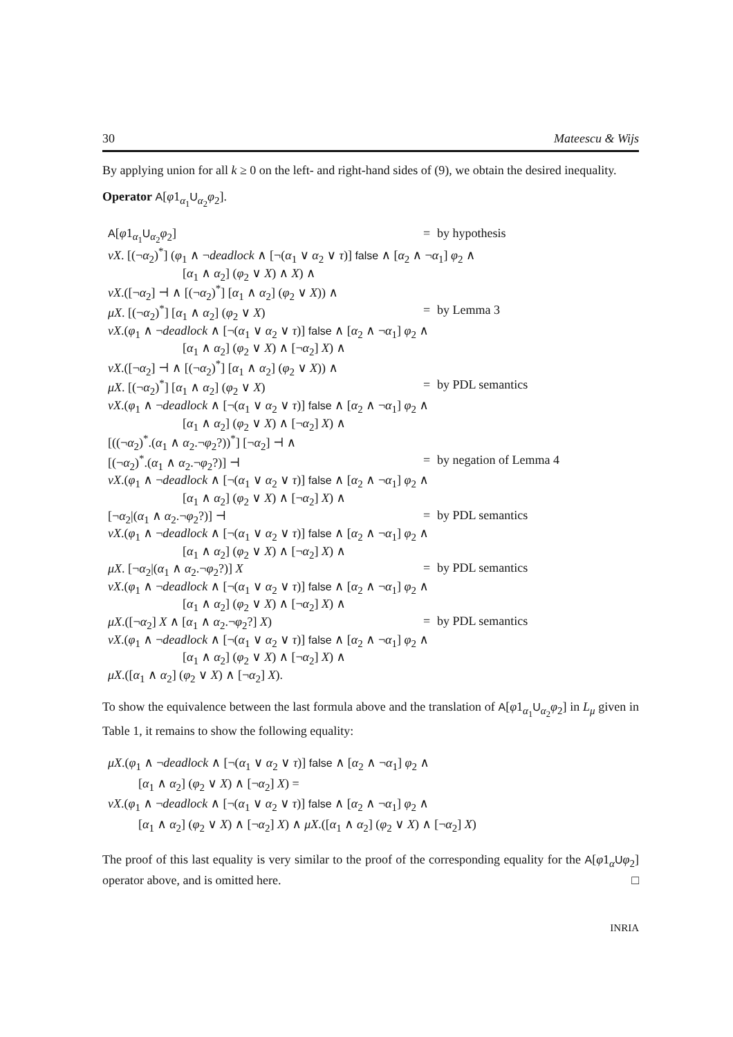30 Mateescu & Wijs
By applying union for all k ≥ 0 on the left- and right-hand sides of (9), we obtain the desired inequality.
Operator A[φ1<sub>α<sub>1</sub></sub>U<sub>α<sub>2</sub></sub>φ<sub>2</sub>].
| A [ φ 1<sub>α<sub>1</sub></sub> U<sub>α<sub>2</sub></sub> φ<sub>2</sub>] | = | by hypothesis |
| νX . [(¬ α<sub>2</sub>)<sup>*</sup>] ( φ<sub>1</sub> ∧ ¬ deadlock ∧ [¬( α<sub>1</sub> ∨ α<sub>2</sub> ∨ τ )] false ∧ [ α<sub>2</sub> ∧ ¬ α<sub>1</sub>] φ<sub>2</sub> ∧ | | |
| [ α<sub>1</sub> ∧ α<sub>2</sub>] ( φ<sub>2</sub> ∨ X ) ∧ X ) ∧ | | |
| νX .([¬ α<sub>2</sub>] ⊣ ∧ [(¬ α<sub>2</sub>)<sup>*</sup>] [ α<sub>1</sub> ∧ α<sub>2</sub>] ( φ<sub>2</sub> ∨ X )) ∧ | | |
| μX . [(¬ α<sub>2</sub>)<sup>*</sup>] [ α<sub>1</sub> ∧ α<sub>2</sub>] ( φ<sub>2</sub> ∨ X ) | = | by Lemma 3 |
| νX .( φ<sub>1</sub> ∧ ¬ deadlock ∧ [¬( α<sub>1</sub> ∨ α<sub>2</sub> ∨ τ )] false ∧ [ α<sub>2</sub> ∧ ¬ α<sub>1</sub>] φ<sub>2</sub> ∧ | | |
| [ α<sub>1</sub> ∧ α<sub>2</sub>] ( φ<sub>2</sub> ∨ X ) ∧ [¬ α<sub>2</sub>] X ) ∧ | | |
| νX .([¬ α<sub>2</sub>] ⊣ ∧ [(¬ α<sub>2</sub>)<sup>*</sup>] [ α<sub>1</sub> ∧ α<sub>2</sub>] ( φ<sub>2</sub> ∨ X )) ∧ | | |
| μX . [(¬ α<sub>2</sub>)<sup>*</sup>] [ α<sub>1</sub> ∧ α<sub>2</sub>] ( φ<sub>2</sub> ∨ X ) | = | by PDL semantics |
| νX .( φ<sub>1</sub> ∧ ¬ deadlock ∧ [¬( α<sub>1</sub> ∨ α<sub>2</sub> ∨ τ )] false ∧ [ α<sub>2</sub> ∧ ¬ α<sub>1</sub>] φ<sub>2</sub> ∧ | | |
| [ α<sub>1</sub> ∧ α<sub>2</sub>] ( φ<sub>2</sub> ∨ X ) ∧ [¬ α<sub>2</sub>] X ) ∧ | | |
| [((¬ α<sub>2</sub>)<sup>*</sup>.( α<sub>1</sub> ∧ α<sub>2</sub>.¬ φ<sub>2</sub>?))<sup>*</sup>] [¬ α<sub>2</sub>] ⊣ ∧ | | |
| [(¬ α<sub>2</sub>)<sup>*</sup>.( α<sub>1</sub> ∧ α<sub>2</sub>.¬ φ<sub>2</sub>?)] ⊣ | = | by negation of Lemma 4 |
| νX .( φ<sub>1</sub> ∧ ¬ deadlock ∧ [¬( α<sub>1</sub> ∨ α<sub>2</sub> ∨ τ )] false ∧ [ α<sub>2</sub> ∧ ¬ α<sub>1</sub>] φ<sub>2</sub> ∧ | | |
| [ α<sub>1</sub> ∧ α<sub>2</sub>] ( φ<sub>2</sub> ∨ X ) ∧ [¬ α<sub>2</sub>] X ) ∧ | | |
| [¬ α<sub>2</sub>/( α<sub>1</sub> ∧ α<sub>2</sub>.¬ φ<sub>2</sub>?)] ⊣ | = | by PDL semantics |
| νX .( φ<sub>1</sub> ∧ ¬ deadlock ∧ [¬( α<sub>1</sub> ∨ α<sub>2</sub> ∨ τ )] false ∧ [ α<sub>2</sub> ∧ ¬ α<sub>1</sub>] φ<sub>2</sub> ∧ | | |
| [ α<sub>1</sub> ∧ α<sub>2</sub>] ( φ<sub>2</sub> ∨ X ) ∧ [¬ α<sub>2</sub>] X ) ∧ | | |
| μX . [¬ α<sub>2</sub>/( α<sub>1</sub> ∧ α<sub>2</sub>.¬ φ<sub>2</sub>?)] X | = | by PDL semantics |
| νX .( φ<sub>1</sub> ∧ ¬ deadlock ∧ [¬( α<sub>1</sub> ∨ α<sub>2</sub> ∨ τ )] false ∧ [ α<sub>2</sub> ∧ ¬ α<sub>1</sub>] φ<sub>2</sub> ∧ | | |
| [ α<sub>1</sub> ∧ α<sub>2</sub>] ( φ<sub>2</sub> ∨ X ) ∧ [¬ α<sub>2</sub>] X ) ∧ | | |
| μX .([¬ α<sub>2</sub>] X ∧ [ α<sub>1</sub> ∧ α<sub>2</sub>.¬ φ<sub>2</sub>?] X ) | = | by PDL semantics |
| νX .( φ<sub>1</sub> ∧ ¬ deadlock ∧ [¬( α<sub>1</sub> ∨ α<sub>2</sub> ∨ τ )] false ∧ [ α<sub>2</sub> ∧ ¬ α<sub>1</sub>] φ<sub>2</sub> ∧ | | |
| [ α<sub>1</sub> ∧ α<sub>2</sub>] ( φ<sub>2</sub> ∨ X ) ∧ [¬ α<sub>2</sub>] X ) ∧ | | |
| μX .([ α<sub>1</sub> ∧ α<sub>2</sub>] ( φ<sub>2</sub> ∨ X ) ∧ [¬ α<sub>2</sub>] X ). | | |
To show the equivalence between the last formula above and the translation of A[φ1<sub>α<sub>1</sub></sub>U<sub>α<sub>2</sub></sub>φ<sub>2</sub>] in L<sub>μ</sub> given in Table 1, it remains to show the following equality:
μX.(φ<sub>1</sub> ∧ ¬deadlock ∧ [¬(α<sub>1</sub> ∨ α<sub>2</sub> ∨ τ)] false ∧ [α<sub>2</sub> ∧ ¬α<sub>1</sub>] φ<sub>2</sub> ∧
[α<sub>1</sub> ∧ α<sub>2</sub>] (φ<sub>2</sub> ∨ X) ∧ [¬α<sub>2</sub>] X) =
νX.(φ<sub>1</sub> ∧ ¬deadlock ∧ [¬(α<sub>1</sub> ∨ α<sub>2</sub> ∨ τ)] false ∧ [α<sub>2</sub> ∧ ¬α<sub>1</sub>] φ<sub>2</sub> ∧
[α<sub>1</sub> ∧ α<sub>2</sub>] (φ<sub>2</sub> ∨ X) ∧ [¬α<sub>2</sub>] X) ∧ μX.([α<sub>1</sub> ∧ α<sub>2</sub>] (φ<sub>2</sub> ∨ X) ∧ [¬α<sub>2</sub>] X)
The proof of this last equality is very similar to the proof of the corresponding equality for the A[φ1<sub>α</sub>Uφ<sub>2</sub>] operator above, and is omitted here. □
INRIA